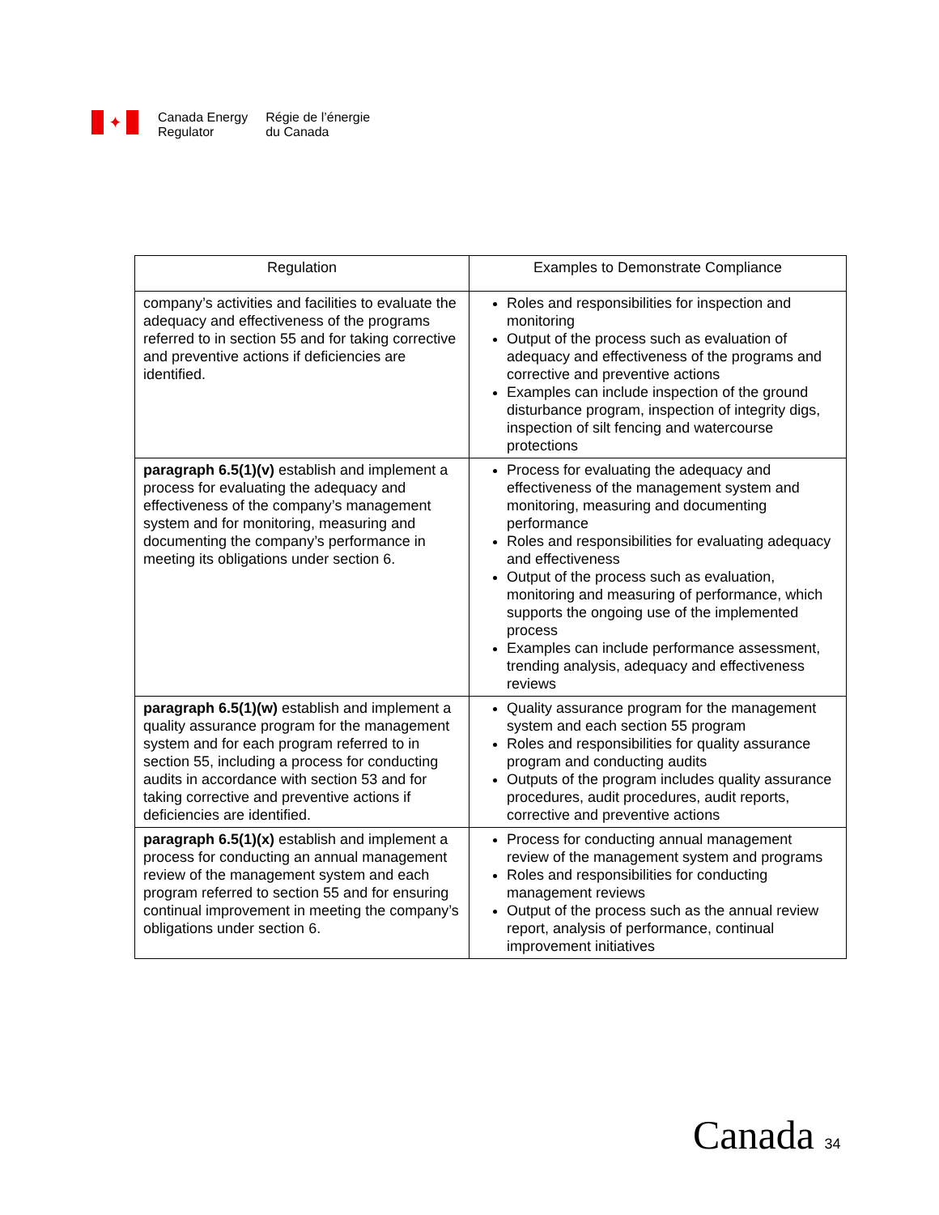✦
Canada Energy
Regulator
Régie de l’énergie
du Canada
| Regulation | Examples to Demonstrate Compliance |
| --- | --- |
| company’s activities and facilities to evaluate the adequacy and effectiveness of the programs referred to in section 55 and for taking corrective and preventive actions if deficiencies are identified. | Roles and responsibilities for inspection and monitoring Output of the process such as evaluation of adequacy and effectiveness of the programs and corrective and preventive actions Examples can include inspection of the ground disturbance program, inspection of integrity digs, inspection of silt fencing and watercourse protections |
| paragraph 6.5(1)(v) establish and implement a process for evaluating the adequacy and effectiveness of the company’s management system and for monitoring, measuring and documenting the company’s performance in meeting its obligations under section 6. | Process for evaluating the adequacy and effectiveness of the management system and monitoring, measuring and documenting performance Roles and responsibilities for evaluating adequacy and effectiveness Output of the process such as evaluation, monitoring and measuring of performance, which supports the ongoing use of the implemented process Examples can include performance assessment, trending analysis, adequacy and effectiveness reviews |
| paragraph 6.5(1)(w) establish and implement a quality assurance program for the management system and for each program referred to in section 55, including a process for conducting audits in accordance with section 53 and for taking corrective and preventive actions if deficiencies are identified. | Quality assurance program for the management system and each section 55 program Roles and responsibilities for quality assurance program and conducting audits Outputs of the program includes quality assurance procedures, audit procedures, audit reports, corrective and preventive actions |
| paragraph 6.5(1)(x) establish and implement a process for conducting an annual management review of the management system and each program referred to section 55 and for ensuring continual improvement in meeting the company’s obligations under section 6. | Process for conducting annual management review of the management system and programs Roles and responsibilities for conducting management reviews Output of the process such as the annual review report, analysis of performance, continual improvement initiatives |
Canada 34